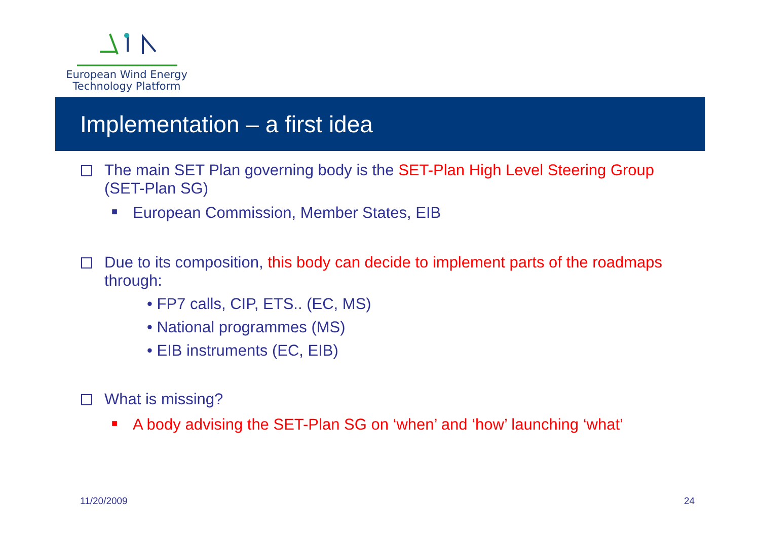European Wind Energy
Technology Platform
Implementation – a first idea
The main SET Plan governing body is the SET-Plan High Level Steering Group (SET-Plan SG)
■ European Commission, Member States, EIB
Due to its composition, this body can decide to implement parts of the roadmaps through:
• FP7 calls, CIP, ETS.. (EC, MS)
• National programmes (MS)
• EIB instruments (EC, EIB)
What is missing?
■ A body advising the SET-Plan SG on ‘when’ and ‘how’ launching ‘what’
11/20/2009 24